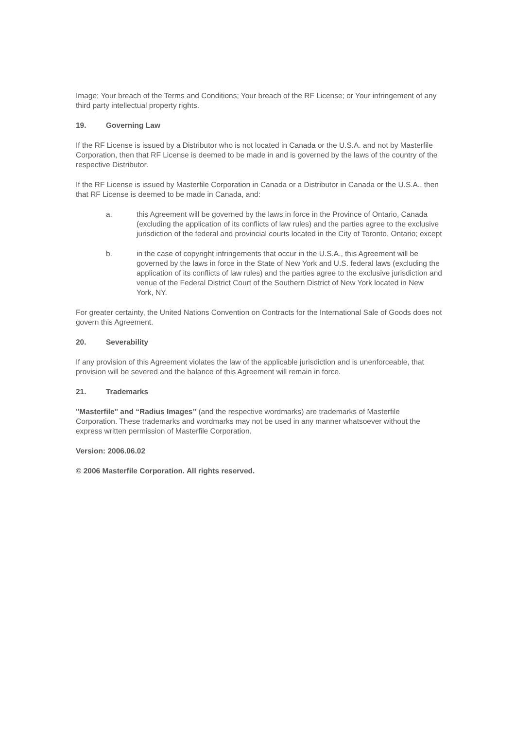Image; Your breach of the Terms and Conditions; Your breach of the RF License; or Your infringement of any third party intellectual property rights.
19. Governing Law
If the RF License is issued by a Distributor who is not located in Canada or the U.S.A. and not by Masterfile Corporation, then that RF License is deemed to be made in and is governed by the laws of the country of the respective Distributor.
If the RF License is issued by Masterfile Corporation in Canada or a Distributor in Canada or the U.S.A., then that RF License is deemed to be made in Canada, and:
a. this Agreement will be governed by the laws in force in the Province of Ontario, Canada (excluding the application of its conflicts of law rules) and the parties agree to the exclusive jurisdiction of the federal and provincial courts located in the City of Toronto, Ontario; except
b. in the case of copyright infringements that occur in the U.S.A., this Agreement will be governed by the laws in force in the State of New York and U.S. federal laws (excluding the application of its conflicts of law rules) and the parties agree to the exclusive jurisdiction and venue of the Federal District Court of the Southern District of New York located in New York, NY.
For greater certainty, the United Nations Convention on Contracts for the International Sale of Goods does not govern this Agreement.
20. Severability
If any provision of this Agreement violates the law of the applicable jurisdiction and is unenforceable, that provision will be severed and the balance of this Agreement will remain in force.
21. Trademarks
"Masterfile" and “Radius Images” (and the respective wordmarks) are trademarks of Masterfile Corporation. These trademarks and wordmarks may not be used in any manner whatsoever without the express written permission of Masterfile Corporation.
Version: 2006.06.02
© 2006 Masterfile Corporation. All rights reserved.